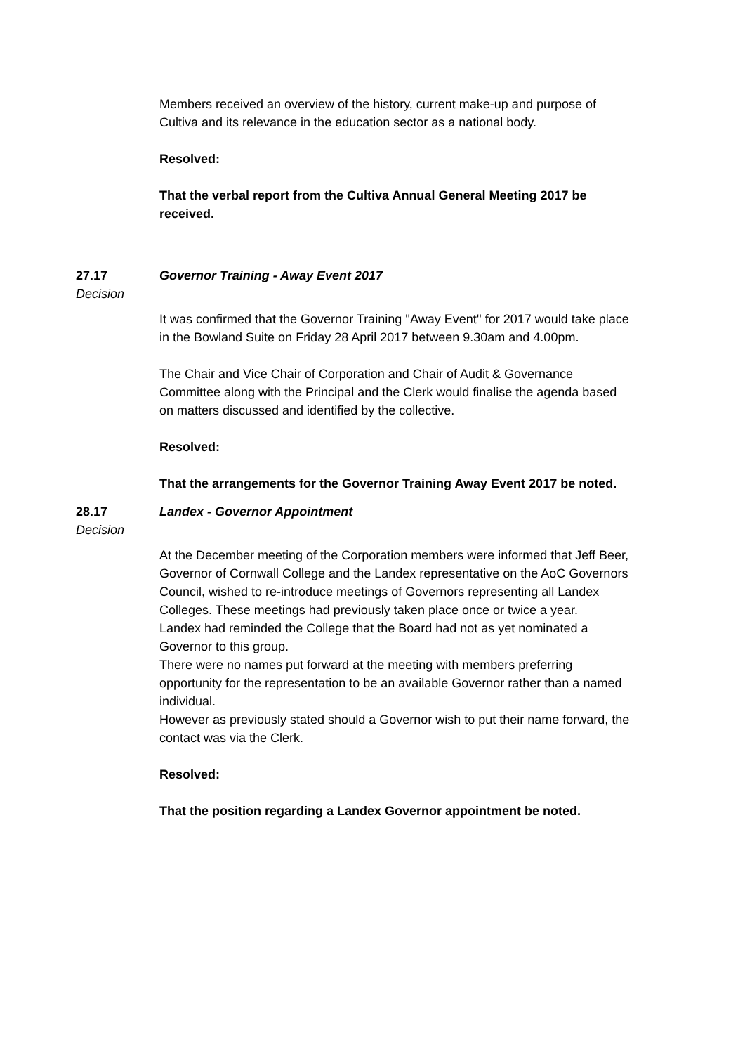Members received an overview of the history, current make-up and purpose of Cultiva and its relevance in the education sector as a national body.
Resolved:
That the verbal report from the Cultiva Annual General Meeting 2017 be received.
27.17 Governor Training - Away Event 2017
Decision
It was confirmed that the Governor Training ''Away Event'' for 2017 would take place in the Bowland Suite on Friday 28 April 2017 between 9.30am and 4.00pm.
The Chair and Vice Chair of Corporation and Chair of Audit & Governance Committee along with the Principal and the Clerk would finalise the agenda based on matters discussed and identified by the collective.
Resolved:
That the arrangements for the Governor Training Away Event 2017 be noted.
28.17 Landex - Governor Appointment
Decision
At the December meeting of the Corporation members were informed that Jeff Beer, Governor of Cornwall College and the Landex representative on the AoC Governors Council, wished to re-introduce meetings of Governors representing all Landex Colleges. These meetings had previously taken place once or twice a year.
Landex had reminded the College that the Board had not as yet nominated a Governor to this group.
There were no names put forward at the meeting with members preferring opportunity for the representation to be an available Governor rather than a named individual.
However as previously stated should a Governor wish to put their name forward, the contact was via the Clerk.
Resolved:
That the position regarding a Landex Governor appointment be noted.